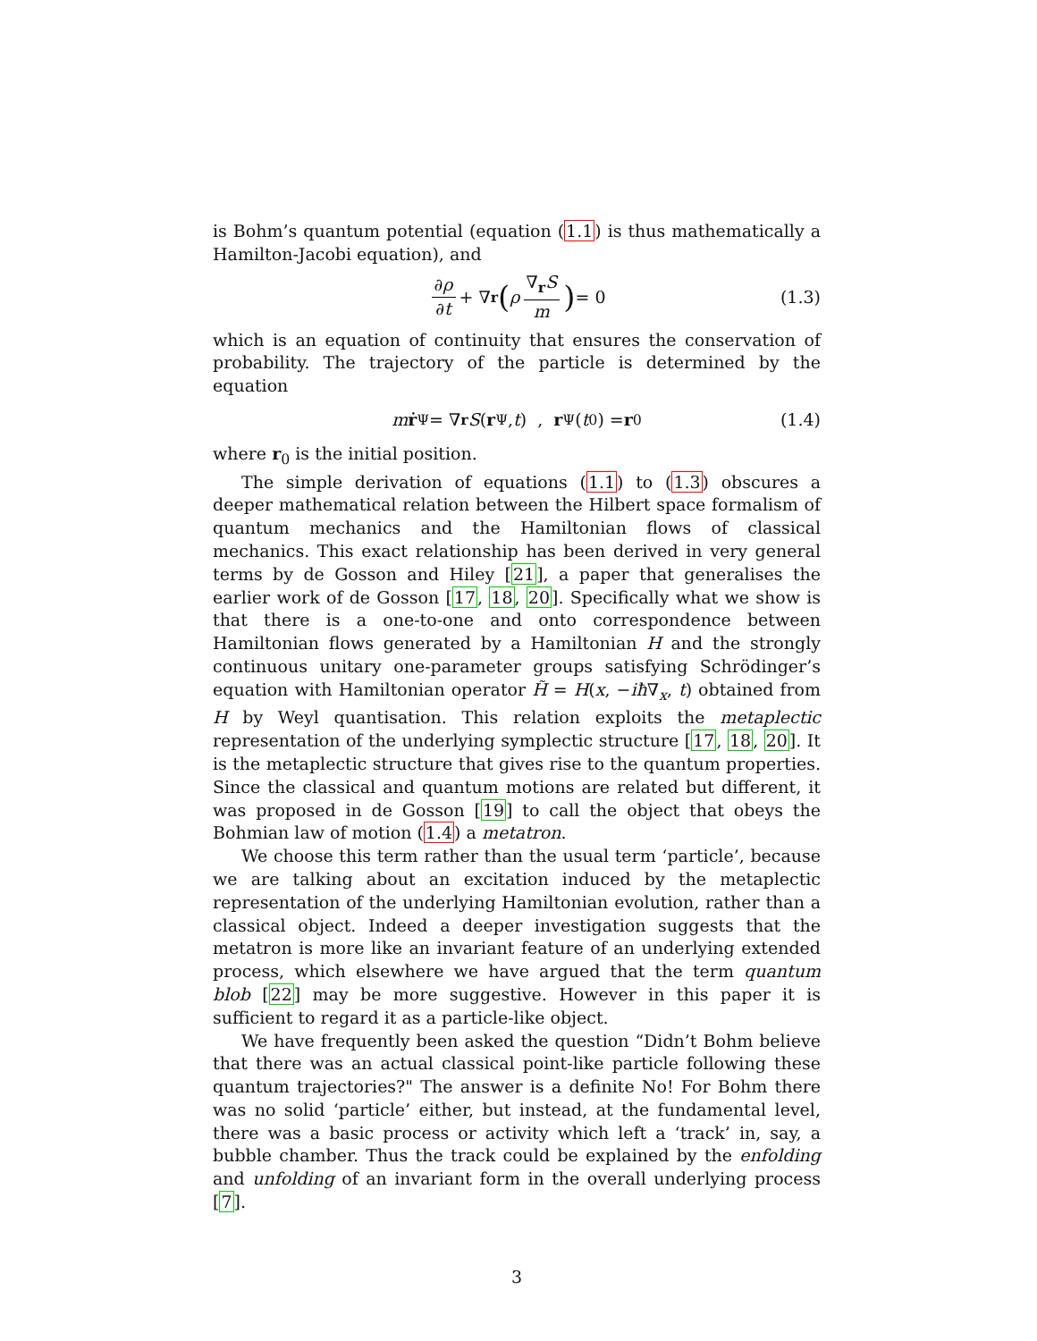is Bohm’s quantum potential (equation (1.1) is thus mathematically a Hamilton-Jacobi equation), and
∂ρ ∂t + ∇<sub>r</sub> (ρ ∇<sub>r</sub>S m) = 0 (1.3)
which is an equation of continuity that ensures the conservation of probability. The trajectory of the particle is determined by the equation
m ṙ<sup>Ψ</sup> = ∇<sub>r</sub> S (r<sup>Ψ</sup>, t) , r<sup>Ψ</sup>(t<sub>0</sub>) = r<sub>0</sub> (1.4)
where r<sub>0</sub> is the initial position.
The simple derivation of equations (1.1) to (1.3) obscures a deeper mathematical relation between the Hilbert space formalism of quantum mechanics and the Hamiltonian flows of classical mechanics. This exact relationship has been derived in very general terms by de Gosson and Hiley [21], a paper that generalises the earlier work of de Gosson [17, 18, 20]. Specifically what we show is that there is a one-to-one and onto correspondence between Hamiltonian flows generated by a Hamiltonian H and the strongly continuous unitary one-parameter groups satisfying Schrödinger’s equation with Hamiltonian operator H̃ = H(x, −iħ∇<sub>x</sub>, t) obtained from H by Weyl quantisation. This relation exploits the metaplectic representation of the underlying symplectic structure [17, 18, 20]. It is the metaplectic structure that gives rise to the quantum properties. Since the classical and quantum motions are related but different, it was proposed in de Gosson [19] to call the object that obeys the Bohmian law of motion (1.4) a metatron.
We choose this term rather than the usual term ‘particle’, because we are talking about an excitation induced by the metaplectic representation of the underlying Hamiltonian evolution, rather than a classical object. Indeed a deeper investigation suggests that the metatron is more like an invariant feature of an underlying extended process, which elsewhere we have argued that the term quantum blob [22] may be more suggestive. However in this paper it is sufficient to regard it as a particle-like object.
We have frequently been asked the question “Didn’t Bohm believe that there was an actual classical point-like particle following these quantum trajectories?" The answer is a definite No! For Bohm there was no solid ‘particle’ either, but instead, at the fundamental level, there was a basic process or activity which left a ‘track’ in, say, a bubble chamber. Thus the track could be explained by the enfolding and unfolding of an invariant form in the overall underlying process [7].
3